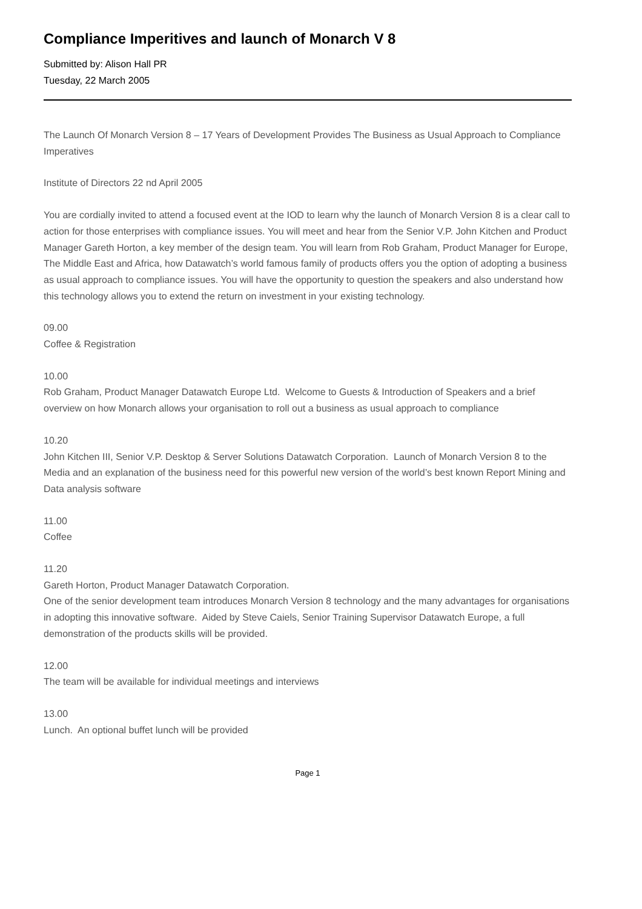Compliance Imperitives and launch of Monarch V 8
Submitted by: Alison Hall PR
Tuesday, 22 March 2005
The Launch Of Monarch Version 8 – 17 Years of Development Provides The Business as Usual Approach to Compliance Imperatives
Institute of Directors 22 nd April 2005
You are cordially invited to attend a focused event at the IOD to learn why the launch of Monarch Version 8 is a clear call to action for those enterprises with compliance issues. You will meet and hear from the Senior V.P. John Kitchen and Product Manager Gareth Horton, a key member of the design team. You will learn from Rob Graham, Product Manager for Europe, The Middle East and Africa, how Datawatch’s world famous family of products offers you the option of adopting a business as usual approach to compliance issues. You will have the opportunity to question the speakers and also understand how this technology allows you to extend the return on investment in your existing technology.
09.00
Coffee & Registration
10.00
Rob Graham, Product Manager Datawatch Europe Ltd. Welcome to Guests & Introduction of Speakers and a brief overview on how Monarch allows your organisation to roll out a business as usual approach to compliance
10.20
John Kitchen III, Senior V.P. Desktop & Server Solutions Datawatch Corporation. Launch of Monarch Version 8 to the Media and an explanation of the business need for this powerful new version of the world’s best known Report Mining and Data analysis software
11.00
Coffee
11.20
Gareth Horton, Product Manager Datawatch Corporation.
One of the senior development team introduces Monarch Version 8 technology and the many advantages for organisations in adopting this innovative software. Aided by Steve Caiels, Senior Training Supervisor Datawatch Europe, a full demonstration of the products skills will be provided.
12.00
The team will be available for individual meetings and interviews
13.00
Lunch. An optional buffet lunch will be provided
Page 1